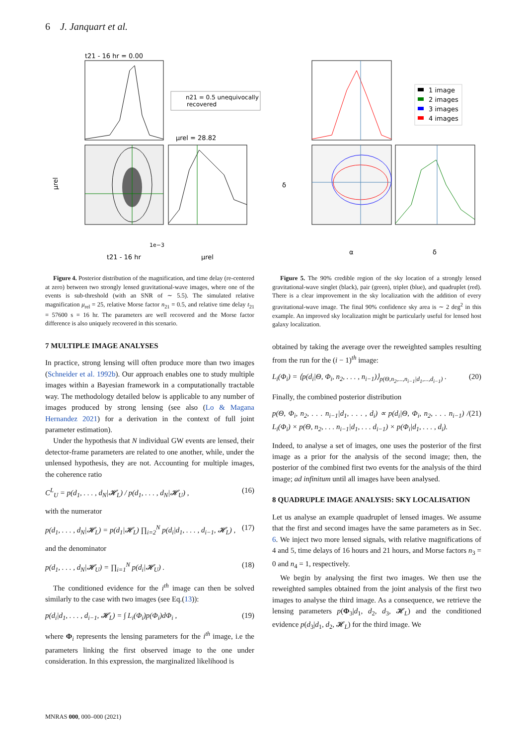6 J. Janquart et al.
t21 - 16 hr = 0.00
n21 = 0.5 unequivocally
recovered
μrel = 28.82
μrel
t21 - 16 hr
μrel
1e−3
1 image
2 images
3 images
4 images
δ
α
δ
Figure 4. Posterior distribution of the magnification, and time delay (re-centered at zero) between two strongly lensed gravitational-wave images, where one of the events is sub-threshold (with an SNR of ∼ 5.5). The simulated relative magnification μ<sub>rel</sub> = 25, relative Morse factor n<sub>21</sub> = 0.5, and relative time delay t<sub>21</sub> = 57600 s = 16 hr. The parameters are well recovered and the Morse factor difference is also uniquely recovered in this scenario.
7 MULTIPLE IMAGE ANALYSES
In practice, strong lensing will often produce more than two images (Schneider et al. 1992b). Our approach enables one to study multiple images within a Bayesian framework in a computationally tractable way. The methodology detailed below is applicable to any number of images produced by strong lensing (see also (Lo & Magana Hernandez 2021) for a derivation in the context of full joint parameter estimation).
Under the hypothesis that N individual GW events are lensed, their detector-frame parameters are related to one another, while, under the unlensed hypothesis, they are not. Accounting for multiple images, the coherence ratio
C<sup>L</sup><sub>U</sub> = p(d<sub>1</sub>, . . . , d<sub>N</sub>|𝓗<sub>L</sub>) / p(d<sub>1</sub>, . . . , d<sub>N</sub>|𝓗<sub>U</sub>) , (16)
with the numerator
p(d<sub>1</sub>, . . . , d<sub>N</sub>|𝓗<sub>L</sub>) = p(d<sub>1</sub>|𝓗<sub>L</sub>) ∏<sub>i=2</sub><sup>N</sup> p(d<sub>i</sub>|d<sub>1</sub>, . . . , d<sub>i−1</sub>, 𝓗<sub>L</sub>) , (17)
and the denominator
p(d<sub>1</sub>, . . . , d<sub>N</sub>|𝓗<sub>U</sub>) = ∏<sub>i=1</sub><sup>N</sup> p(d<sub>i</sub>|𝓗<sub>U</sub>) . (18)
The conditioned evidence for the i<sup>th</sup> image can then be solved similarly to the case with two images (see Eq.(13)):
p(d<sub>i</sub>|d<sub>1</sub>, . . . , d<sub>i−1</sub>, 𝓗<sub>L</sub>) = ∫ L<sub>i</sub>(Φ<sub>i</sub>)p(Φ<sub>i</sub>)dΦ<sub>i</sub> , (19)
where Φ<sub>i</sub> represents the lensing parameters for the i<sup>th</sup> image, i.e the parameters linking the first observed image to the one under consideration. In this expression, the marginalized likelihood is
Figure 5. The 90% credible region of the sky location of a strongly lensed gravitational-wave singlet (black), pair (green), triplet (blue), and quadruplet (red). There is a clear improvement in the sky localization with the addition of every gravitational-wave image. The final 90% confidence sky area is ∼ 2 deg<sup>2</sup> in this example. An improved sky localization might be particularly useful for lensed host galaxy localization.
obtained by taking the average over the reweighted samples resulting from the run for the (i − 1)<sup>th</sup> image:
L<sub>i</sub>(Φ<sub>i</sub>) = ⟨p(d<sub>i</sub>|Θ, Φ<sub>i</sub>, n<sub>2</sub>, . . . , n<sub>i−1</sub>)⟩<sub>p(Θ,n<sub>2</sub>,...,n<sub>i−1</sub>|d<sub>1</sub>,...,d<sub>i−1</sub>)</sub> . (20)
Finally, the combined posterior distribution
p(Θ, Φ<sub>i</sub>, n<sub>2</sub>, . . . n<sub>i−1</sub>|d<sub>1</sub>, . . . , d<sub>i</sub>) ∝ p(d<sub>i</sub>|Θ, Φ<sub>i</sub>, n<sub>2</sub>, . . . n<sub>i−1</sub>) / L<sub>i</sub>(Φ<sub>i</sub>) × p(Θ, n<sub>2</sub>, . . . n<sub>i−1</sub>|d<sub>1</sub>, . . . d<sub>i−1</sub>) × p(Φ<sub>i</sub>|d<sub>1</sub>, . . . , d<sub>i</sub>). (21)
Indeed, to analyse a set of images, one uses the posterior of the first image as a prior for the analysis of the second image; then, the posterior of the combined first two events for the analysis of the third image; ad infinitum until all images have been analysed.
8 QUADRUPLE IMAGE ANALYSIS: SKY LOCALISATION
Let us analyse an example quadruplet of lensed images. We assume that the first and second images have the same parameters as in Sec. 6. We inject two more lensed signals, with relative magnifications of 4 and 5, time delays of 16 hours and 21 hours, and Morse factors n<sub>3</sub> = 0 and n<sub>4</sub> = 1, respectively.
We begin by analysing the first two images. We then use the reweighted samples obtained from the joint analysis of the first two images to analyse the third image. As a consequence, we retrieve the lensing parameters p(Φ<sub>3</sub>|d<sub>1</sub>, d<sub>2</sub>, d<sub>3</sub>, 𝓗<sub>L</sub>) and the conditioned evidence p(d<sub>3</sub>|d<sub>1</sub>, d<sub>2</sub>, 𝓗<sub>L</sub>) for the third image. We
MNRAS 000, 000–000 (2021)